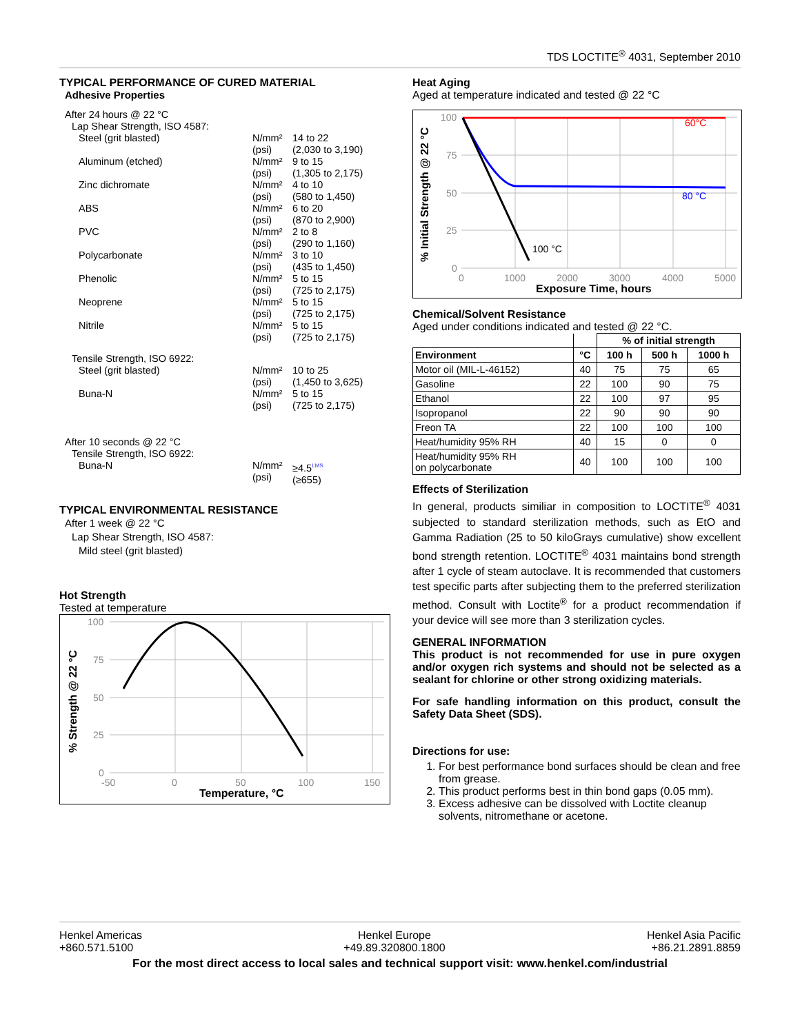TDS LOCTITE<sup>®</sup> 4031, September 2010
TYPICAL PERFORMANCE OF CURED MATERIAL
Adhesive Properties
| After 24 hours @ 22 °C | | |
| Lap Shear Strength, ISO 4587: | | |
| Steel (grit blasted) | N/mm² (psi) | 14 to 22 (2,030 to 3,190) |
| Aluminum (etched) | N/mm² (psi) | 9 to 15 (1,305 to 2,175) |
| Zinc dichromate | N/mm² (psi) | 4 to 10 (580 to 1,450) |
| ABS | N/mm² (psi) | 6 to 20 (870 to 2,900) |
| PVC | N/mm² (psi) | 2 to 8 (290 to 1,160) |
| Polycarbonate | N/mm² (psi) | 3 to 10 (435 to 1,450) |
| Phenolic | N/mm² (psi) | 5 to 15 (725 to 2,175) |
| Neoprene | N/mm² (psi) | 5 to 15 (725 to 2,175) |
| Nitrile | N/mm² (psi) | 5 to 15 (725 to 2,175) |
| Tensile Strength, ISO 6922: | | |
| Steel (grit blasted) | N/mm² (psi) | 10 to 25 (1,450 to 3,625) |
| Buna-N | N/mm² (psi) | 5 to 15 (725 to 2,175) |
| After 10 seconds @ 22 °C | | |
| Tensile Strength, ISO 6922: | | |
| Buna-N | N/mm² (psi) | ≥4.5<sup>LMS</sup> (≥655) |
TYPICAL ENVIRONMENTAL RESISTANCE
After 1 week @ 22 °C
Lap Shear Strength, ISO 4587:
Mild steel (grit blasted)
Hot Strength
Tested at temperature
100
75
50
25
0
-50
0
50
100
150
Temperature, °C
% Strength @ 22 °C
Heat Aging
Aged at temperature indicated and tested @ 22 °C
100
75
50
25
0
0
1000
2000
3000
4000
5000
60°C
80 °C
100 °C
Exposure Time, hours
% Initial Strength @ 22 °C
Chemical/Solvent Resistance
Aged under conditions indicated and tested @ 22 °C.
| | | % of initial strength | | |
| --- | --- | --- | --- | --- |
| Environment | °C | 100 h | 500 h | 1000 h |
| Motor oil (MIL-L-46152) | 40 | 75 | 75 | 65 |
| Gasoline | 22 | 100 | 90 | 75 |
| Ethanol | 22 | 100 | 97 | 95 |
| Isopropanol | 22 | 90 | 90 | 90 |
| Freon TA | 22 | 100 | 100 | 100 |
| Heat/humidity 95% RH | 40 | 15 | 0 | 0 |
| Heat/humidity 95% RH on polycarbonate | 40 | 100 | 100 | 100 |
Effects of Sterilization
In general, products similiar in composition to LOCTITE<sup>®</sup> 4031 subjected to standard sterilization methods, such as EtO and Gamma Radiation (25 to 50 kiloGrays cumulative) show excellent bond strength retention. LOCTITE<sup>®</sup> 4031 maintains bond strength after 1 cycle of steam autoclave. It is recommended that customers test specific parts after subjecting them to the preferred sterilization method. Consult with Loctite<sup>®</sup> for a product recommendation if your device will see more than 3 sterilization cycles.
GENERAL INFORMATION
This product is not recommended for use in pure oxygen and/or oxygen rich systems and should not be selected as a sealant for chlorine or other strong oxidizing materials.
For safe handling information on this product, consult the Safety Data Sheet (SDS).
Directions for use:
1. For best performance bond surfaces should be clean and free from grease.
2. This product performs best in thin bond gaps (0.05 mm).
3. Excess adhesive can be dissolved with Loctite cleanup solvents, nitromethane or acetone.
Henkel Americas
+860.571.5100
Henkel Europe
+49.89.320800.1800
Henkel Asia Pacific
+86.21.2891.8859
For the most direct access to local sales and technical support visit: www.henkel.com/industrial